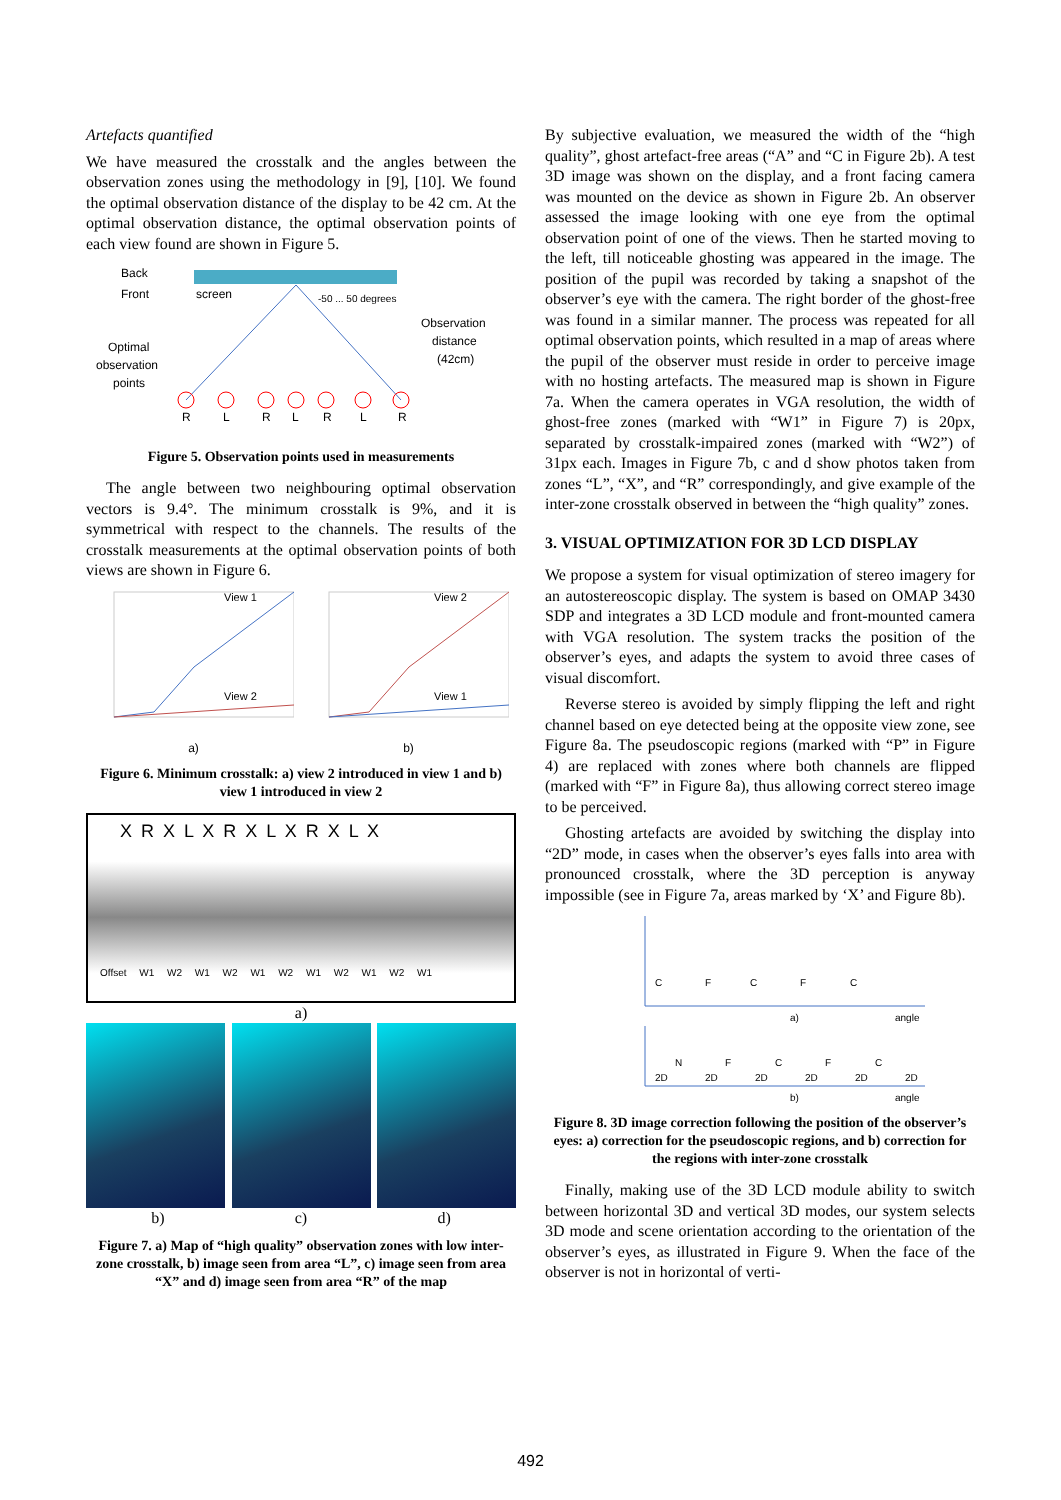Artefacts quantified
We have measured the crosstalk and the angles between the observation zones using the methodology in [9], [10]. We found the optimal observation distance of the display to be 42 cm. At the optimal observation distance, the optimal observation points of each view found are shown in Figure 5.
Back
Front
screen
-50 ... 50 degrees
Observation
distance
(42cm)
Optimal
observation
points
R
L
R
L
R
L
R
Figure 5. Observation points used in measurements
The angle between two neighbouring optimal observation vectors is 9.4°. The minimum crosstalk is 9%, and it is symmetrical with respect to the channels. The results of the crosstalk measurements at the optimal observation points of both views are shown in Figure 6.
View 1
View 2
a)
View 2
View 1
b)
Figure 6. Minimum crosstalk: a) view 2 introduced in view 1 and b) view 1 introduced in view 2
X R X L X R X L X R X L X
Offset W1 W2 W1 W2 W1 W2 W1 W2 W1 W2 W1
a)
b) c) d)
Figure 7. a) Map of “high quality” observation zones with low inter-zone crosstalk, b) image seen from area “L”, c) image seen from area “X” and d) image seen from area “R” of the map
By subjective evaluation, we measured the width of the “high quality”, ghost artefact-free areas (“A” and “C in Figure 2b). A test 3D image was shown on the display, and a front facing camera was mounted on the device as shown in Figure 2b. An observer assessed the image looking with one eye from the optimal observation point of one of the views. Then he started moving to the left, till noticeable ghosting was appeared in the image. The position of the pupil was recorded by taking a snapshot of the observer’s eye with the camera. The right border of the ghost-free was found in a similar manner. The process was repeated for all optimal observation points, which resulted in a map of areas where the pupil of the observer must reside in order to perceive image with no hosting artefacts. The measured map is shown in Figure 7a. When the camera operates in VGA resolution, the width of ghost-free zones (marked with “W1” in Figure 7) is 20px, separated by crosstalk-impaired zones (marked with “W2”) of 31px each. Images in Figure 7b, c and d show photos taken from zones “L”, “X”, and “R” correspondingly, and give example of the inter-zone crosstalk observed in between the “high quality” zones.
3. VISUAL OPTIMIZATION FOR 3D LCD DISPLAY
We propose a system for visual optimization of stereo imagery for an autostereoscopic display. The system is based on OMAP 3430 SDP and integrates a 3D LCD module and front-mounted camera with VGA resolution. The system tracks the position of the observer’s eyes, and adapts the system to avoid three cases of visual discomfort.
Reverse stereo is avoided by simply flipping the left and right channel based on eye detected being at the opposite view zone, see Figure 8a. The pseudoscopic regions (marked with “P” in Figure 4) are replaced with zones where both channels are flipped (marked with “F” in Figure 8a), thus allowing correct stereo image to be perceived.
Ghosting artefacts are avoided by switching the display into “2D” mode, in cases when the observer’s eyes falls into area with pronounced crosstalk, where the 3D perception is anyway impossible (see in Figure 7a, areas marked by ‘X’ and Figure 8b).
a)
angle
C
F
C
F
C
b)
angle
2D
N
2D
F
2D
C
2D
F
2D
C
2D
Figure 8. 3D image correction following the position of the observer’s eyes: a) correction for the pseudoscopic regions, and b) correction for the regions with inter-zone crosstalk
Finally, making use of the 3D LCD module ability to switch between horizontal 3D and vertical 3D modes, our system selects 3D mode and scene orientation according to the orientation of the observer’s eyes, as illustrated in Figure 9. When the face of the observer is not in horizontal of verti-
492